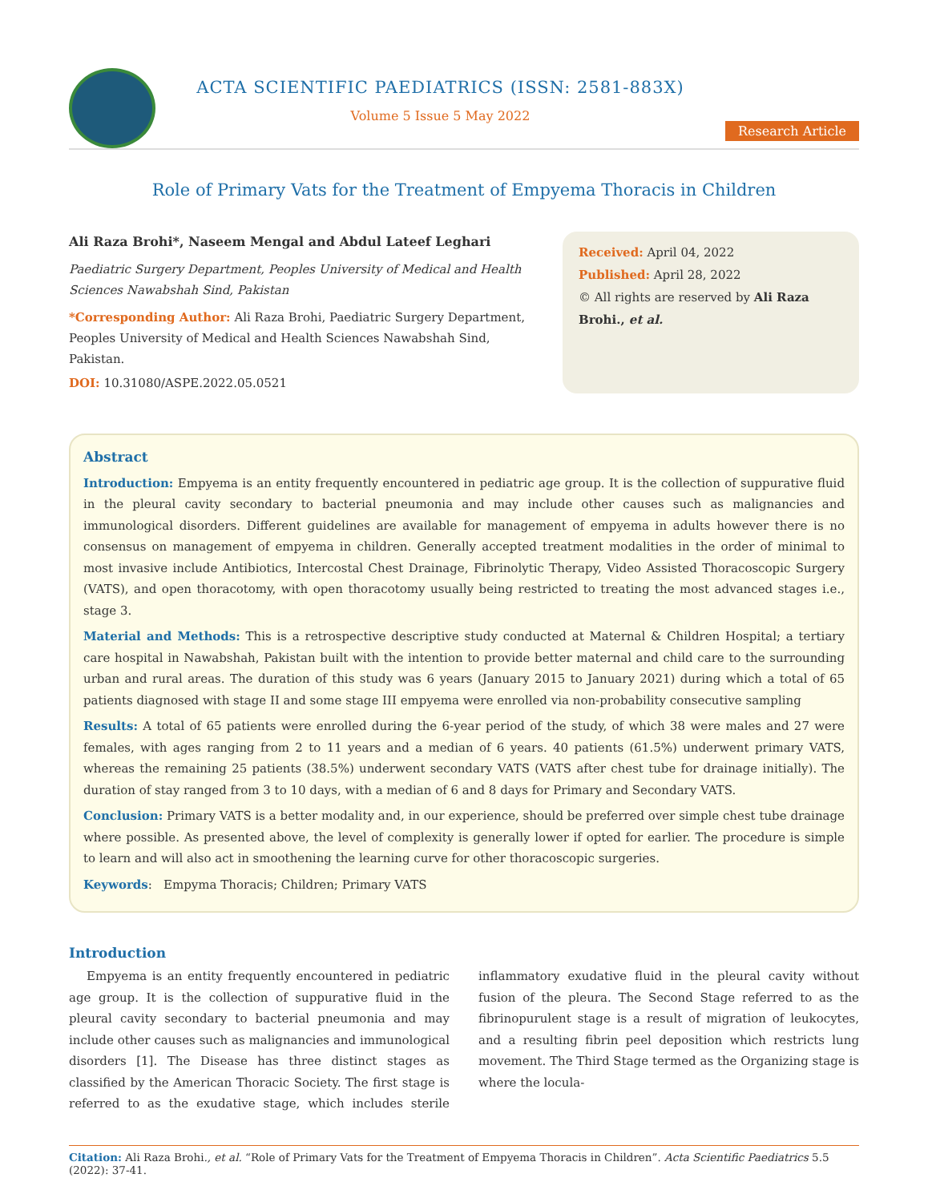ACTA SCIENTIFIC PAEDIATRICS (ISSN: 2581-883X)
Volume 5 Issue 5 May 2022
Research Article
Role of Primary Vats for the Treatment of Empyema Thoracis in Children
Ali Raza Brohi*, Naseem Mengal and Abdul Lateef Leghari
Paediatric Surgery Department, Peoples University of Medical and Health Sciences Nawabshah Sind, Pakistan
*Corresponding Author: Ali Raza Brohi, Paediatric Surgery Department, Peoples University of Medical and Health Sciences Nawabshah Sind, Pakistan.
DOI: 10.31080/ASPE.2022.05.0521
Received: April 04, 2022
Published: April 28, 2022
© All rights are reserved by Ali Raza Brohi., et al.
Abstract
Introduction: Empyema is an entity frequently encountered in pediatric age group. It is the collection of suppurative fluid in the pleural cavity secondary to bacterial pneumonia and may include other causes such as malignancies and immunological disorders. Different guidelines are available for management of empyema in adults however there is no consensus on management of empyema in children. Generally accepted treatment modalities in the order of minimal to most invasive include Antibiotics, Intercostal Chest Drainage, Fibrinolytic Therapy, Video Assisted Thoracoscopic Surgery (VATS), and open thoracotomy, with open thoracotomy usually being restricted to treating the most advanced stages i.e., stage 3.
Material and Methods: This is a retrospective descriptive study conducted at Maternal & Children Hospital; a tertiary care hospital in Nawabshah, Pakistan built with the intention to provide better maternal and child care to the surrounding urban and rural areas. The duration of this study was 6 years (January 2015 to January 2021) during which a total of 65 patients diagnosed with stage II and some stage III empyema were enrolled via non-probability consecutive sampling
Results: A total of 65 patients were enrolled during the 6-year period of the study, of which 38 were males and 27 were females, with ages ranging from 2 to 11 years and a median of 6 years. 40 patients (61.5%) underwent primary VATS, whereas the remaining 25 patients (38.5%) underwent secondary VATS (VATS after chest tube for drainage initially). The duration of stay ranged from 3 to 10 days, with a median of 6 and 8 days for Primary and Secondary VATS.
Conclusion: Primary VATS is a better modality and, in our experience, should be preferred over simple chest tube drainage where possible. As presented above, the level of complexity is generally lower if opted for earlier. The procedure is simple to learn and will also act in smoothening the learning curve for other thoracoscopic surgeries.
Keywords: Empyma Thoracis; Children; Primary VATS
Introduction
Empyema is an entity frequently encountered in pediatric age group. It is the collection of suppurative fluid in the pleural cavity secondary to bacterial pneumonia and may include other causes such as malignancies and immunological disorders [1]. The Disease has three distinct stages as classified by the American Thoracic Society. The first stage is referred to as the exudative stage, which includes sterile inflammatory exudative fluid in the pleural cavity without fusion of the pleura. The Second Stage referred to as the fibrinopurulent stage is a result of migration of leukocytes, and a resulting fibrin peel deposition which restricts lung movement. The Third Stage termed as the Organizing stage is where the locula-
Citation: Ali Raza Brohi., et al. “Role of Primary Vats for the Treatment of Empyema Thoracis in Children”. Acta Scientific Paediatrics 5.5 (2022): 37-41.